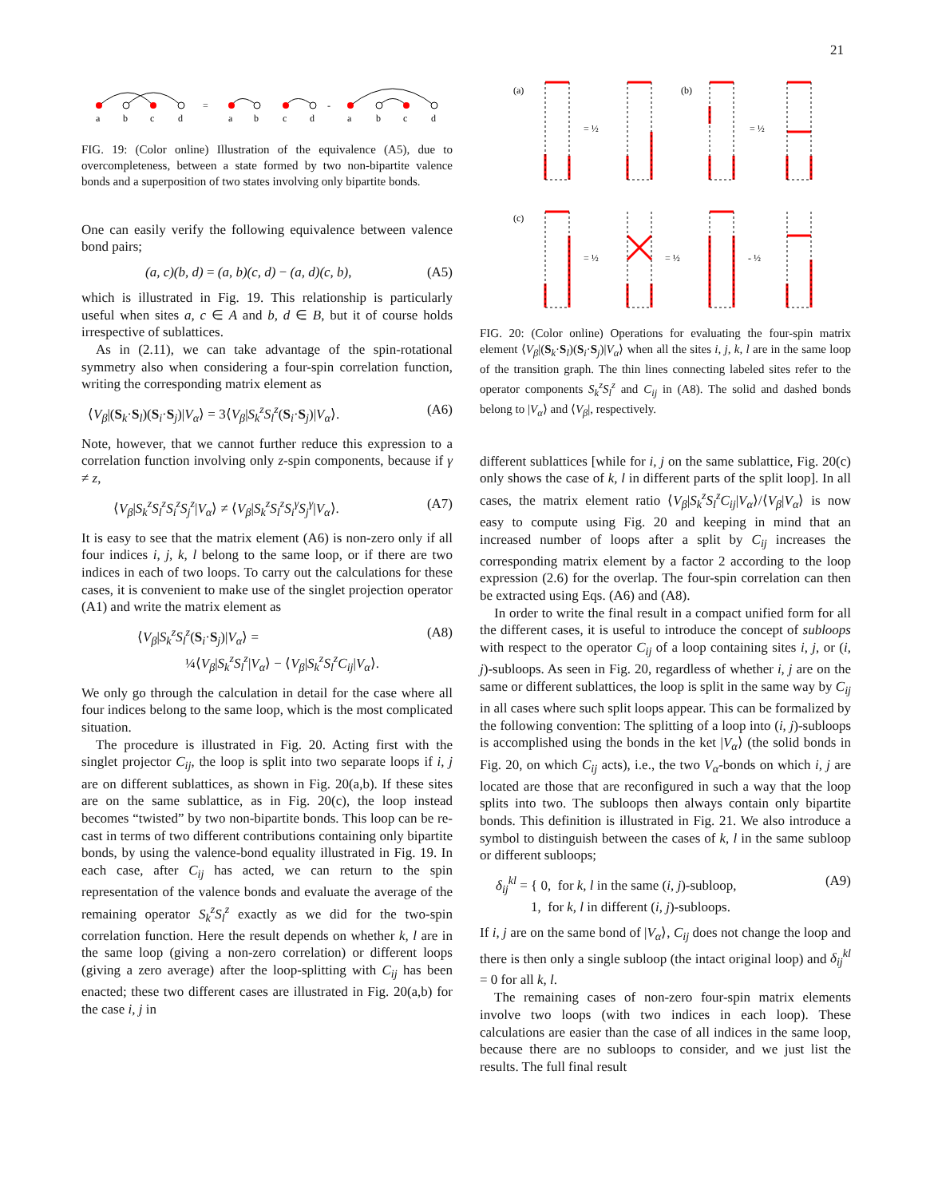21
a
b
c
d
=
a
b
c
d
-
a
b
c
d
FIG. 19: (Color online) Illustration of the equivalence (A5), due to overcompleteness, between a state formed by two non-bipartite valence bonds and a superposition of two states involving only bipartite bonds.
One can easily verify the following equivalence between valence bond pairs;
(a, c)(b, d) = (a, b)(c, d) − (a, d)(c, b), (A5)
which is illustrated in Fig. 19. This relationship is particularly useful when sites a, c ∈ A and b, d ∈ B, but it of course holds irrespective of sublattices.
As in (2.11), we can take advantage of the spin-rotational symmetry also when considering a four-spin correlation function, writing the corresponding matrix element as
⟨V<sub>β</sub>|(S<sub>k</sub>·S<sub>l</sub>)(S<sub>i</sub>·S<sub>j</sub>)|V<sub>α</sub>⟩ = 3⟨V<sub>β</sub>|S<sub>k</sub><sup>z</sup>S<sub>l</sub><sup>z</sup>(S<sub>i</sub>·S<sub>j</sub>)|V<sub>α</sub>⟩. (A6)
Note, however, that we cannot further reduce this expression to a correlation function involving only z-spin components, because if γ ≠ z,
⟨V<sub>β</sub>|S<sub>k</sub><sup>z</sup>S<sub>l</sub><sup>z</sup>S<sub>i</sub><sup>z</sup>S<sub>j</sub><sup>z</sup>|V<sub>α</sub>⟩ ≠ ⟨V<sub>β</sub>|S<sub>k</sub><sup>z</sup>S<sub>l</sub><sup>z</sup>S<sub>i</sub><sup>γ</sup>S<sub>j</sub><sup>γ</sup>|V<sub>α</sub>⟩. (A7)
It is easy to see that the matrix element (A6) is non-zero only if all four indices i, j, k, l belong to the same loop, or if there are two indices in each of two loops. To carry out the calculations for these cases, it is convenient to make use of the singlet projection operator (A1) and write the matrix element as
⟨V<sub>β</sub>|S<sub>k</sub><sup>z</sup>S<sub>l</sub><sup>z</sup>(S<sub>i</sub>·S<sub>j</sub>)|V<sub>α</sub>⟩ =
¼⟨V<sub>β</sub>|S<sub>k</sub><sup>z</sup>S<sub>l</sub><sup>z</sup>|V<sub>α</sub>⟩ − ⟨V<sub>β</sub>|S<sub>k</sub><sup>z</sup>S<sub>l</sub><sup>z</sup>C<sub>ij</sub>|V<sub>α</sub>⟩. (A8)
We only go through the calculation in detail for the case where all four indices belong to the same loop, which is the most complicated situation.
The procedure is illustrated in Fig. 20. Acting first with the singlet projector C<sub>ij</sub>, the loop is split into two separate loops if i, j are on different sublattices, as shown in Fig. 20(a,b). If these sites are on the same sublattice, as in Fig. 20(c), the loop instead becomes “twisted” by two non-bipartite bonds. This loop can be re-cast in terms of two different contributions containing only bipartite bonds, by using the valence-bond equality illustrated in Fig. 19. In each case, after C<sub>ij</sub> has acted, we can return to the spin representation of the valence bonds and evaluate the average of the remaining operator S<sub>k</sub><sup>z</sup>S<sub>l</sub><sup>z</sup> exactly as we did for the two-spin correlation function. Here the result depends on whether k, l are in the same loop (giving a non-zero correlation) or different loops (giving a zero average) after the loop-splitting with C<sub>ij</sub> has been enacted; these two different cases are illustrated in Fig. 20(a,b) for the case i, j in
(a)
(b)
(c)
= ½
= ½
= ½
= ½
- ½
FIG. 20: (Color online) Operations for evaluating the four-spin matrix element ⟨V<sub>β</sub>|(S<sub>k</sub>·S<sub>l</sub>)(S<sub>i</sub>·S<sub>j</sub>)|V<sub>α</sub>⟩ when all the sites i, j, k, l are in the same loop of the transition graph. The thin lines connecting labeled sites refer to the operator components S<sub>k</sub><sup>z</sup>S<sub>l</sub><sup>z</sup> and C<sub>ij</sub> in (A8). The solid and dashed bonds belong to |V<sub>α</sub>⟩ and ⟨V<sub>β</sub>|, respectively.
different sublattices [while for i, j on the same sublattice, Fig. 20(c) only shows the case of k, l in different parts of the split loop]. In all cases, the matrix element ratio ⟨V<sub>β</sub>|S<sub>k</sub><sup>z</sup>S<sub>l</sub><sup>z</sup>C<sub>ij</sub>|V<sub>α</sub>⟩/⟨V<sub>β</sub>|V<sub>α</sub>⟩ is now easy to compute using Fig. 20 and keeping in mind that an increased number of loops after a split by C<sub>ij</sub> increases the corresponding matrix element by a factor 2 according to the loop expression (2.6) for the overlap. The four-spin correlation can then be extracted using Eqs. (A6) and (A8).
In order to write the final result in a compact unified form for all the different cases, it is useful to introduce the concept of subloops with respect to the operator C<sub>ij</sub> of a loop containing sites i, j, or (i, j)-subloops. As seen in Fig. 20, regardless of whether i, j are on the same or different sublattices, the loop is split in the same way by C<sub>ij</sub> in all cases where such split loops appear. This can be formalized by the following convention: The splitting of a loop into (i, j)-subloops is accomplished using the bonds in the ket |V<sub>α</sub>⟩ (the solid bonds in Fig. 20, on which C<sub>ij</sub> acts), i.e., the two V<sub>α</sub>-bonds on which i, j are located are those that are reconfigured in such a way that the loop splits into two. The subloops then always contain only bipartite bonds. This definition is illustrated in Fig. 21. We also introduce a symbol to distinguish between the cases of k, l in the same subloop or different subloops;
δ<sub>ij</sub><sup>kl</sup> = { 0, for k, l in the same (i, j)-subloop,
1, for k, l in different (i, j)-subloops. (A9)
If i, j are on the same bond of |V<sub>α</sub>⟩, C<sub>ij</sub> does not change the loop and there is then only a single subloop (the intact original loop) and δ<sub>ij</sub><sup>kl</sup> = 0 for all k, l.
The remaining cases of non-zero four-spin matrix elements involve two loops (with two indices in each loop). These calculations are easier than the case of all indices in the same loop, because there are no subloops to consider, and we just list the results. The full final result